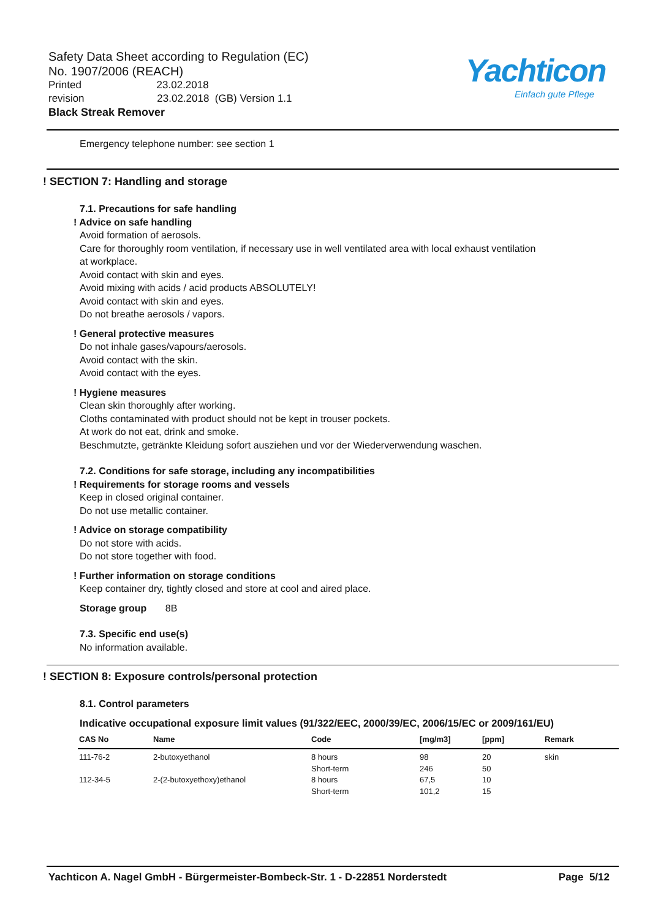Safety Data Sheet according to Regulation (EC)
No. 1907/2006 (REACH)
Printed 23.02.2018
revision 23.02.2018 (GB) Version 1.1
Black Streak Remover
Yachticon
Einfach gute Pflege
Emergency telephone number: see section 1
! SECTION 7: Handling and storage
7.1. Precautions for safe handling
! Advice on safe handling
Avoid formation of aerosols.
Care for thoroughly room ventilation, if necessary use in well ventilated area with local exhaust ventilation
at workplace.
Avoid contact with skin and eyes.
Avoid mixing with acids / acid products ABSOLUTELY!
Avoid contact with skin and eyes.
Do not breathe aerosols / vapors.
! General protective measures
Do not inhale gases/vapours/aerosols.
Avoid contact with the skin.
Avoid contact with the eyes.
! Hygiene measures
Clean skin thoroughly after working.
Cloths contaminated with product should not be kept in trouser pockets.
At work do not eat, drink and smoke.
Beschmutzte, getränkte Kleidung sofort ausziehen und vor der Wiederverwendung waschen.
7.2. Conditions for safe storage, including any incompatibilities
! Requirements for storage rooms and vessels
Keep in closed original container.
Do not use metallic container.
! Advice on storage compatibility
Do not store with acids.
Do not store together with food.
! Further information on storage conditions
Keep container dry, tightly closed and store at cool and aired place.
Storage group 8B
7.3. Specific end use(s)
No information available.
! SECTION 8: Exposure controls/personal protection
8.1. Control parameters
Indicative occupational exposure limit values (91/322/EEC, 2000/39/EC, 2006/15/EC or 2009/161/EU)
| CAS No | Name | Code | [mg/m3] | [ppm] | Remark |
| --- | --- | --- | --- | --- | --- |
| 111-76-2 | 2-butoxyethanol | 8 hours | 98 | 20 | skin |
| | | Short-term | 246 | 50 | |
| 112-34-5 | 2-(2-butoxyethoxy)ethanol | 8 hours | 67,5 | 10 | |
| | | Short-term | 101,2 | 15 | |
Yachticon A. Nagel GmbH - Bürgermeister-Bombeck-Str. 1 - D-22851 Norderstedt Page 5/12